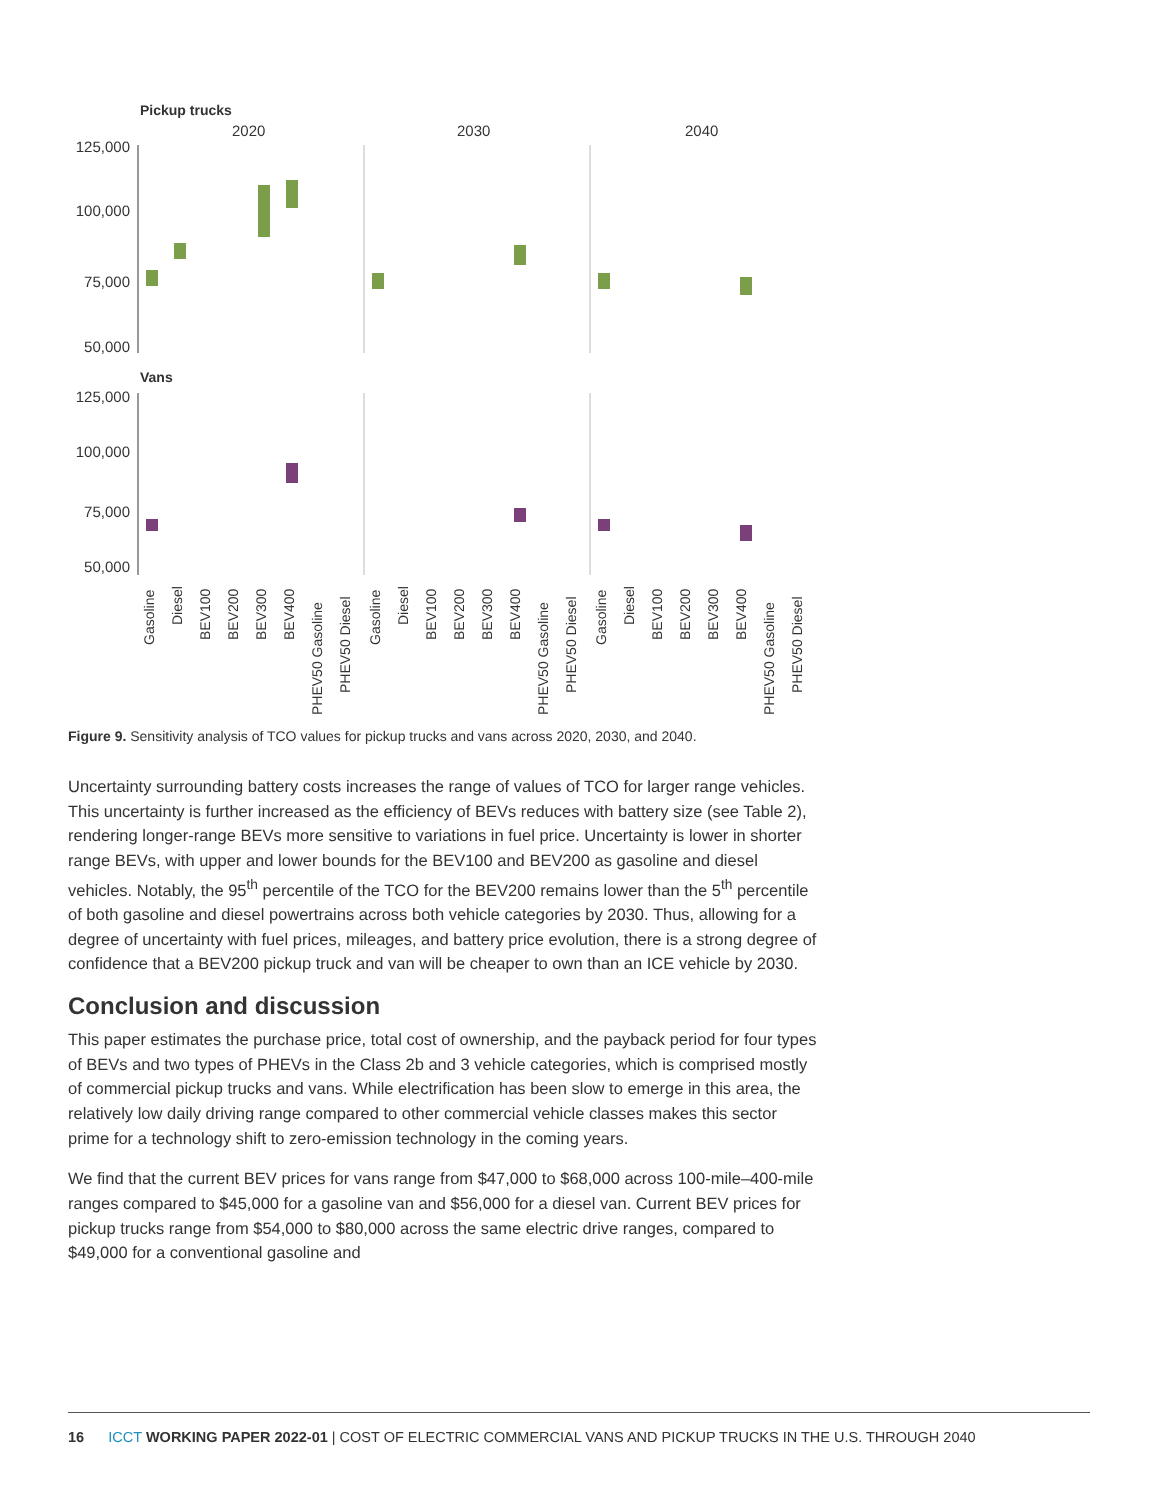Pickup trucks
2020
2030
2040
125,000
100,000
75,000
50,000
Vans
125,000
100,000
75,000
50,000
Gasoline
Diesel
BEV100
BEV200
BEV300
BEV400
PHEV50 Gasoline
PHEV50 Diesel
Gasoline
Diesel
BEV100
BEV200
BEV300
BEV400
PHEV50 Gasoline
PHEV50 Diesel
Gasoline
Diesel
BEV100
BEV200
BEV300
BEV400
PHEV50 Gasoline
PHEV50 Diesel
Figure 9. Sensitivity analysis of TCO values for pickup trucks and vans across 2020, 2030, and 2040.
Uncertainty surrounding battery costs increases the range of values of TCO for larger range vehicles. This uncertainty is further increased as the efficiency of BEVs reduces with battery size (see Table 2), rendering longer-range BEVs more sensitive to variations in fuel price. Uncertainty is lower in shorter range BEVs, with upper and lower bounds for the BEV100 and BEV200 as gasoline and diesel vehicles. Notably, the 95<sup>th</sup> percentile of the TCO for the BEV200 remains lower than the 5<sup>th</sup> percentile of both gasoline and diesel powertrains across both vehicle categories by 2030. Thus, allowing for a degree of uncertainty with fuel prices, mileages, and battery price evolution, there is a strong degree of confidence that a BEV200 pickup truck and van will be cheaper to own than an ICE vehicle by 2030.
Conclusion and discussion
This paper estimates the purchase price, total cost of ownership, and the payback period for four types of BEVs and two types of PHEVs in the Class 2b and 3 vehicle categories, which is comprised mostly of commercial pickup trucks and vans. While electrification has been slow to emerge in this area, the relatively low daily driving range compared to other commercial vehicle classes makes this sector prime for a technology shift to zero-emission technology in the coming years.
We find that the current BEV prices for vans range from $47,000 to $68,000 across 100-mile–400-mile ranges compared to $45,000 for a gasoline van and $56,000 for a diesel van. Current BEV prices for pickup trucks range from $54,000 to $80,000 across the same electric drive ranges, compared to $49,000 for a conventional gasoline and
16 ICCT WORKING PAPER 2022-01 | COST OF ELECTRIC COMMERCIAL VANS AND PICKUP TRUCKS IN THE U.S. THROUGH 2040